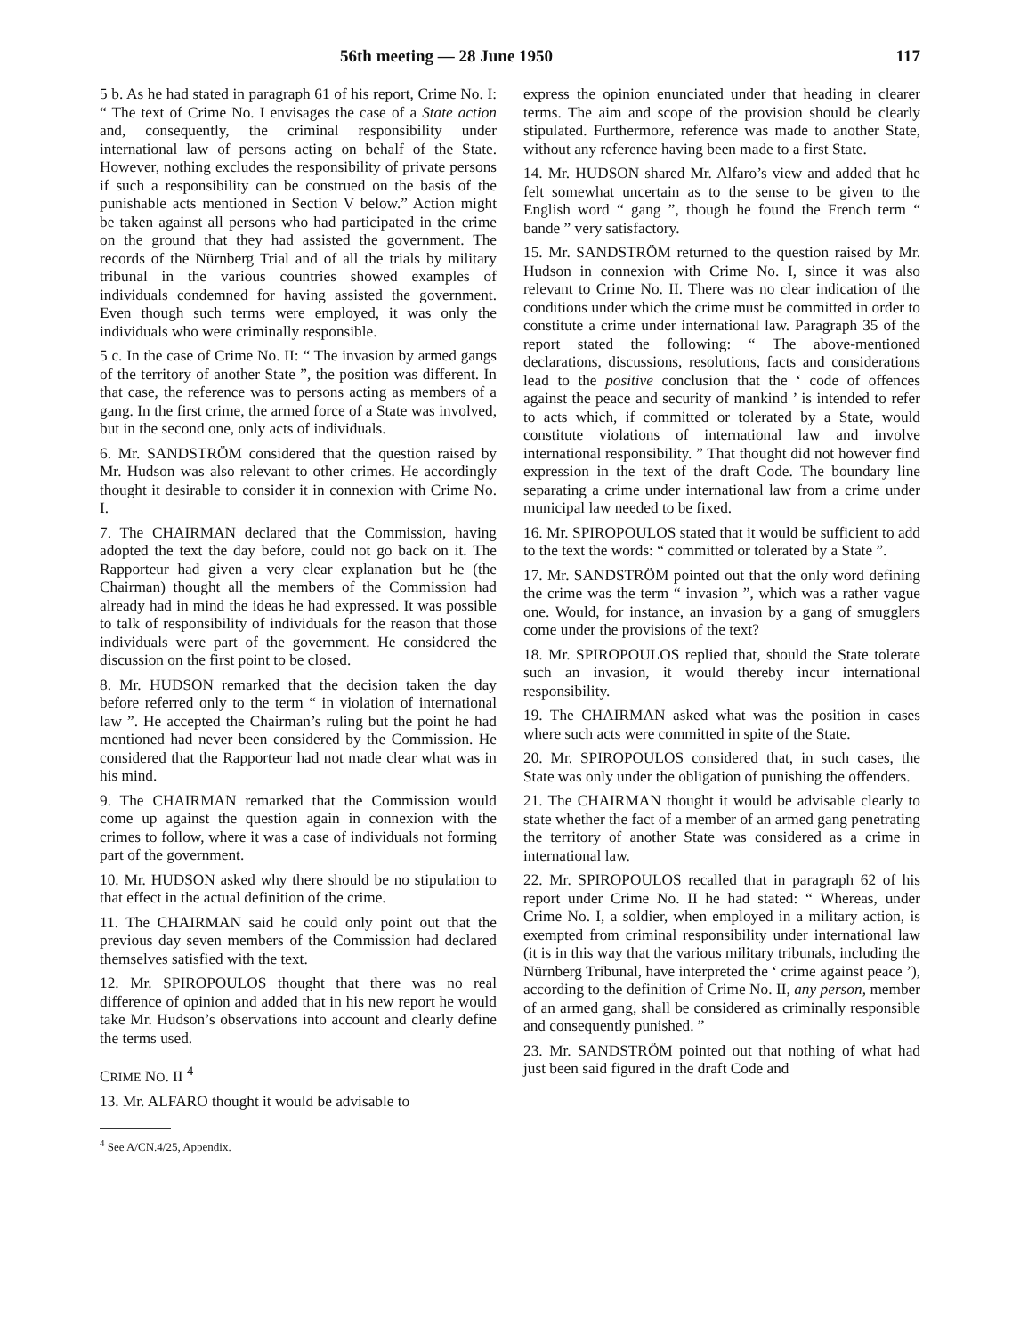56th meeting — 28 June 1950 117
5 b. As he had stated in paragraph 61 of his report, Crime No. I: “ The text of Crime No. I envisages the case of a State action and, consequently, the criminal responsibility under international law of persons acting on behalf of the State. However, nothing excludes the responsibility of private persons if such a responsibility can be construed on the basis of the punishable acts mentioned in Section V below.” Action might be taken against all persons who had participated in the crime on the ground that they had assisted the government. The records of the Nürnberg Trial and of all the trials by military tribunal in the various countries showed examples of individuals condemned for having assisted the government. Even though such terms were employed, it was only the individuals who were criminally responsible.
5 c. In the case of Crime No. II: “ The invasion by armed gangs of the territory of another State ”, the position was different. In that case, the reference was to persons acting as members of a gang. In the first crime, the armed force of a State was involved, but in the second one, only acts of individuals.
6. Mr. SANDSTRÖM considered that the question raised by Mr. Hudson was also relevant to other crimes. He accordingly thought it desirable to consider it in connexion with Crime No. I.
7. The CHAIRMAN declared that the Commission, having adopted the text the day before, could not go back on it. The Rapporteur had given a very clear explanation but he (the Chairman) thought all the members of the Commission had already had in mind the ideas he had expressed. It was possible to talk of responsibility of individuals for the reason that those individuals were part of the government. He considered the discussion on the first point to be closed.
8. Mr. HUDSON remarked that the decision taken the day before referred only to the term “ in violation of international law ”. He accepted the Chairman’s ruling but the point he had mentioned had never been considered by the Commission. He considered that the Rapporteur had not made clear what was in his mind.
9. The CHAIRMAN remarked that the Commission would come up against the question again in connexion with the crimes to follow, where it was a case of individuals not forming part of the government.
10. Mr. HUDSON asked why there should be no stipulation to that effect in the actual definition of the crime.
11. The CHAIRMAN said he could only point out that the previous day seven members of the Commission had declared themselves satisfied with the text.
12. Mr. SPIROPOULOS thought that there was no real difference of opinion and added that in his new report he would take Mr. Hudson’s observations into account and clearly define the terms used.
CRIME NO. II <sup>4</sup>
13. Mr. ALFARO thought it would be advisable to
<sup>4</sup> See A/CN.4/25, Appendix.
express the opinion enunciated under that heading in clearer terms. The aim and scope of the provision should be clearly stipulated. Furthermore, reference was made to another State, without any reference having been made to a first State.
14. Mr. HUDSON shared Mr. Alfaro’s view and added that he felt somewhat uncertain as to the sense to be given to the English word “ gang ”, though he found the French term “ bande ” very satisfactory.
15. Mr. SANDSTRÖM returned to the question raised by Mr. Hudson in connexion with Crime No. I, since it was also relevant to Crime No. II. There was no clear indication of the conditions under which the crime must be committed in order to constitute a crime under international law. Paragraph 35 of the report stated the following: “ The above-mentioned declarations, discussions, resolutions, facts and considerations lead to the positive conclusion that the ‘ code of offences against the peace and security of mankind ’ is intended to refer to acts which, if committed or tolerated by a State, would constitute violations of international law and involve international responsibility. ” That thought did not however find expression in the text of the draft Code. The boundary line separating a crime under international law from a crime under municipal law needed to be fixed.
16. Mr. SPIROPOULOS stated that it would be sufficient to add to the text the words: “ committed or tolerated by a State ”.
17. Mr. SANDSTRÖM pointed out that the only word defining the crime was the term “ invasion ”, which was a rather vague one. Would, for instance, an invasion by a gang of smugglers come under the provisions of the text?
18. Mr. SPIROPOULOS replied that, should the State tolerate such an invasion, it would thereby incur international responsibility.
19. The CHAIRMAN asked what was the position in cases where such acts were committed in spite of the State.
20. Mr. SPIROPOULOS considered that, in such cases, the State was only under the obligation of punishing the offenders.
21. The CHAIRMAN thought it would be advisable clearly to state whether the fact of a member of an armed gang penetrating the territory of another State was considered as a crime in international law.
22. Mr. SPIROPOULOS recalled that in paragraph 62 of his report under Crime No. II he had stated: “ Whereas, under Crime No. I, a soldier, when employed in a military action, is exempted from criminal responsibility under international law (it is in this way that the various military tribunals, including the Nürnberg Tribunal, have interpreted the ‘ crime against peace ’), according to the definition of Crime No. II, any person, member of an armed gang, shall be considered as criminally responsible and consequently punished. ”
23. Mr. SANDSTRÖM pointed out that nothing of what had just been said figured in the draft Code and